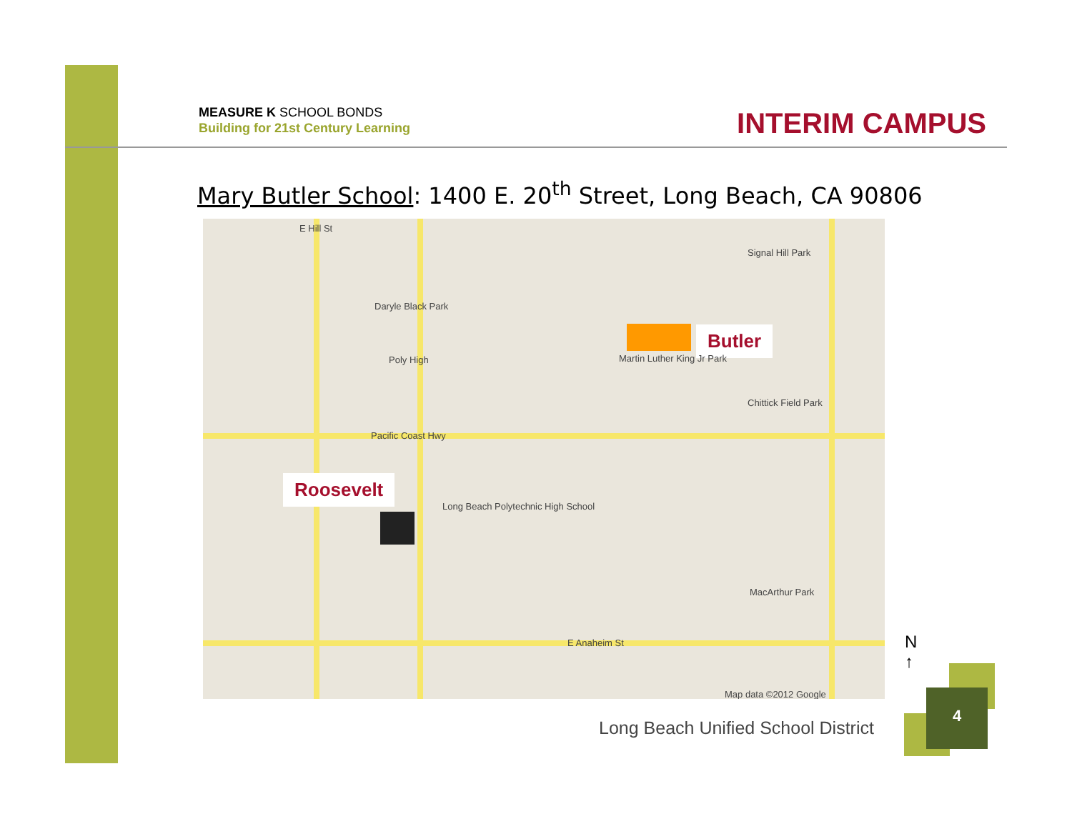MEASURE K SCHOOL BONDS
Building for 21st Century Learning
INTERIM CAMPUS
Mary Butler School: 1400 E. 20<sup>th</sup> Street, Long Beach, CA 90806
Butler
Roosevelt
E Hill St
Daryle Black Park
Poly High
Pacific Coast Hwy
Long Beach Polytechnic High School
Martin Luther King Jr Park
Signal Hill Park
Chittick Field Park
MacArthur Park
E Anaheim St
Map data ©2012 Google
N
↑
Long Beach Unified School District
4